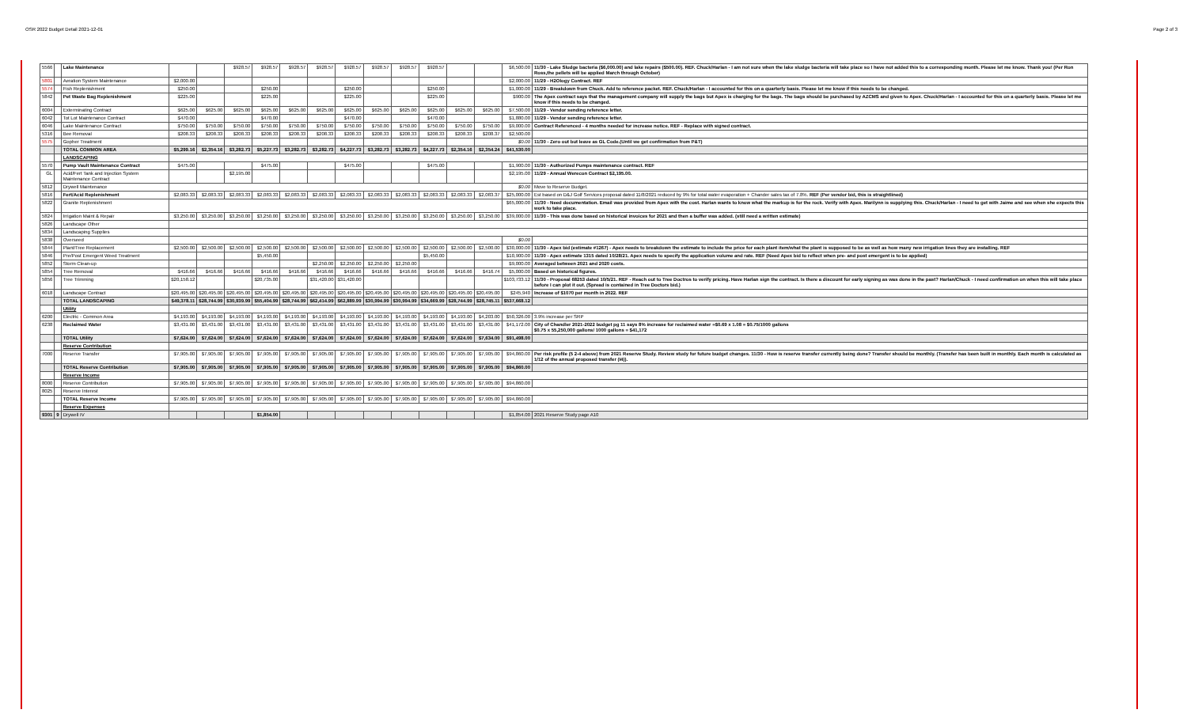OSR 2022 Budget Detail 2021-12-01 Page 2 of 3
| 5566 | | Lake Maintenance | | | $928.57 | $928.57 | $928.57 | $928.57 | $928.57 | $928.57 | $928.57 | $928.57 | | | $6,500.00 | 11/30 - Lake Sludge bacteria ($6,000.00) and lake repairs ($500.00). REF. Chuck/Harlan - I am not sure when the lake sludge bacteria will take place so I have not added this to a corresponding month. Please let me know. Thank you! (Per Ron Ross,the pellets will be applied March through October) |
| 5801 | | Aeration System Maintenance | $2,000.00 | | | | | | | | | | | | $2,000.00 | 11/29 - H2Ology Contract. REF |
| 5574 | | Fish Replenishment | $250.00 | | | $250.00 | | | $250.00 | | | $250.00 | | | $1,000.00 | 11/29 - Breakdown from Chuck. Add to reference packet. REF. Chuck/Harlan - I accounted for this on a quarterly basis. Please let me know if this needs to be changed. |
| 5842 | | Pet Waste Bag Replenishment | $225.00 | | | $225.00 | | | $225.00 | | | $225.00 | | | $900.00 | The Apex contract says that the management company will supply the bags but Apex is charging for the bags. The bags should be purchased by AZCMS and given to Apex. Chuck/Harlan - I accounted for this on a quarterly basis. Please let me know if this needs to be changed. |
| 6004 | | Exterminating Contract | $625.00 | $625.00 | $625.00 | $625.00 | $625.00 | $625.00 | $625.00 | $625.00 | $625.00 | $625.00 | $625.00 | $625.00 | $7,500.00 | 11/29 - Vendor sending reference letter. |
| 6042 | | Tot Lot Maintenance Contract | $470.00 | | | $470.00 | | | $470.00 | | | $470.00 | | | $1,880.00 | 11/29 - Vendor sending reference letter. |
| 6046 | | Lake Maintenance Contract | $750.00 | $750.00 | $750.00 | $750.00 | $750.00 | $750.00 | $750.00 | $750.00 | $750.00 | $750.00 | $750.00 | $750.00 | $9,000.00 | Contract Referenced - 4 months needed for increase notice. REF - Replace with signed contract. |
| 5316 | | Bee Removal | $208.33 | $208.33 | $208.33 | $208.33 | $208.33 | $208.33 | $208.33 | $208.33 | $208.33 | $208.33 | $208.33 | $208.37 | $2,500.00 | |
| 5575 | | Gopher Treatment | | | | | | | | | | | | | $0.00 | 11/30 - Zero out but leave as GL Code.(Until we get confirmation from P&T) |
| | | TOTAL COMMON AREA | $5,299.16 | $2,354.16 | $3,282.73 | $5,227.73 | $3,282.73 | $3,282.73 | $4,227.73 | $3,282.73 | $3,282.73 | $4,227.73 | $2,354.16 | $2,354.24 | $41,530.00 | |
| | | LANDSCAPING | | | | | | | | | | | | | | |
| 5570 | | Pump Vault Maintenance Contract | $475.00 | | | $475.00 | | | $475.00 | | | $475.00 | | | $1,900.00 | 11/30 - Authorized Pumps maintenance contract. REF |
| GL | | Acid/Fert Tank and Injection System Maintenance Contract | | | $2,195.00 | | | | | | | | | | $2,195.00 | 11/29 - Annual Werecon Contract $2,195.00. |
| 5812 | | Drywell Maintenance | | | | | | | | | | | | | $0.00 | Move to Reserve Budget. |
| 5816 | | Fert/Acid Replenishment | $2,083.33 | $2,083.33 | $2,083.33 | $2,083.33 | $2,083.33 | $2,083.33 | $2,083.33 | $2,083.33 | $2,083.33 | $2,083.33 | $2,083.33 | $2,083.37 | $25,000.00 | Est based on D&J Golf Services proposal dated 11/8/2021 reduced by 9% for total water evaporation + Chander sales tax of 7.8%. REF (Per vendor bid, this is straightlined) |
| 5822 | | Granite Replenishment | | | | | | | | | | | | | $65,000.00 | 11/30 - Need documentation. Email was provided from Apex with the cost. Harlan wants to know what the markup is for the rock. Verify with Apex. Marilynn is supplying this. Chuck/Harlan - I need to get with Jaime and see when she expects this work to take place. |
| 5824 | | Irrigation Maint & Repair | $3,250.00 | $3,250.00 | $3,250.00 | $3,250.00 | $3,250.00 | $3,250.00 | $3,250.00 | $3,250.00 | $3,250.00 | $3,250.00 | $3,250.00 | $3,250.00 | $39,000.00 | 11/30 - This was done based on historical invoices for 2021 and then a buffer was added. (still need a written estimate) |
| 5826 | | Landscape Other | | | | | | | | | | | | | | |
| 5834 | | Landscaping Supplies | | | | | | | | | | | | | | |
| 5838 | | Overseed | | | | | | | | | | | | | $0.00 | |
| 5844 | | Plant/Tree Replacement | $2,500.00 | $2,500.00 | $2,500.00 | $2,500.00 | $2,500.00 | $2,500.00 | $2,500.00 | $2,500.00 | $2,500.00 | $2,500.00 | $2,500.00 | $2,500.00 | $30,000.00 | 11/30 - Apex bid (estimate #1267) - Apex needs to breakdown the estimate to include the price for each plant item/what the plant is supposed to be as well as how many new irrigation lines they are installing. REF |
| 5846 | | Pre/Post Emergent Weed Treatment | | | | $5,450.00 | | | | | | $5,450.00 | | | $10,900.00 | 11/30 - Apex estimate 1315 dated 10/28/21. Apex needs to specify the application volume and rate. REF (Need Apex bid to reflect when pre- and post emergent is to be applied) |
| 5852 | | Storm Clean-up | | | | | | $2,250.00 | $2,250.00 | $2,250.00 | $2,250.00 | | | | $9,000.00 | Averaged between 2021 and 2020 costs. |
| 5854 | | Tree Removal | $416.66 | $416.66 | $416.66 | $416.66 | $416.66 | $416.66 | $416.66 | $416.66 | $416.66 | $416.66 | $416.66 | $416.74 | $5,000.00 | Based on historical figures. |
| 5856 | | Tree Trimming | $20,158.12 | | | $20,735.00 | | $31,420.00 | $31,420.00 | | | | | | $103,733.12 | 11/30 - Proposal 68253 dated 10/5/21. REF - Reach out to Tree Doctros to verify pricing. Have Harlan sign the contract. Is there a discount for early signing as was done in the past? Harlan/Chuck - I need confirmation on when this will take place before I can plot it out. (Spread is contained in Tree Doctors bid.) |
| 6018 | | Landscape Contract | $20,495.00 | $20,495.00 | $20,495.00 | $20,495.00 | $20,495.00 | $20,495.00 | $20,495.00 | $20,495.00 | $20,495.00 | $20,495.00 | $20,495.00 | $20,495.00 | $245,940 | Increase of $1070 per month in 2022. REF |
| | | TOTAL LANDSCAPING | $49,378.11 | $28,744.99 | $30,939.99 | $55,404.99 | $28,744.99 | $62,414.99 | $62,889.99 | $30,994.99 | $30,994.99 | $34,669.99 | $28,744.99 | $28,745.11 | $537,668.12 | |
| | | Utility | | | | | | | | | | | | | | |
| 6200 | | Electric - Common Area | $4,193.00 | $4,193.00 | $4,193.00 | $4,193.00 | $4,193.00 | $4,193.00 | $4,193.00 | $4,193.00 | $4,193.00 | $4,193.00 | $4,193.00 | $4,203.00 | $50,326.00 | 3.9% increase per SRP |
| 6238 | | Reclaimed Water | $3,431.00 | $3,431.00 | $3,431.00 | $3,431.00 | $3,431.00 | $3,431.00 | $3,431.00 | $3,431.00 | $3,431.00 | $3,431.00 | $3,431.00 | $3,431.00 | $41,172.00 | City of Chandler 2021-2022 budget pg 11 says 8% increase for reclaimed water =$0.69 x 1.08 = $0.75/1000 gallons $0.75 x 55,250,000 gallons/ 1000 gallons = $41,172 |
| | | TOTAL Utility | $7,624.00 | $7,624.00 | $7,624.00 | $7,624.00 | $7,624.00 | $7,624.00 | $7,624.00 | $7,624.00 | $7,624.00 | $7,624.00 | $7,624.00 | $7,634.00 | $91,498.00 | |
| | | Reserve Contribution | | | | | | | | | | | | | | |
| 7000 | | Reserve Transfer | $7,905.00 | $7,905.00 | $7,905.00 | $7,905.00 | $7,905.00 | $7,905.00 | $7,905.00 | $7,905.00 | $7,905.00 | $7,905.00 | $7,905.00 | $7,905.00 | $94,860.00 | Per risk profile (5 2-4 above) from 2021 Reserve Study. Review study for future budget changes. 11/30 - How is reserve transfer currently being done? Transfer should be monthly. (Transfer has been built in monthly. Each month is calculated as 1/12 of the annual proposed transfer (I4)). |
| | | TOTAL Reserve Contribution | $7,905.00 | $7,905.00 | $7,905.00 | $7,905.00 | $7,905.00 | $7,905.00 | $7,905.00 | $7,905.00 | $7,905.00 | $7,905.00 | $7,905.00 | $7,905.00 | $94,860.00 | |
| | | Reserve Income | | | | | | | | | | | | | | |
| 8000 | | Reserve Contribution | $7,905.00 | $7,905.00 | $7,905.00 | $7,905.00 | $7,905.00 | $7,905.00 | $7,905.00 | $7,905.00 | $7,905.00 | $7,905.00 | $7,905.00 | $7,905.00 | $94,860.00 | |
| 8025 | | Reserve Interest | | | | | | | | | | | | | | |
| | | TOTAL Reserve Income | $7,905.00 | $7,905.00 | $7,905.00 | $7,905.00 | $7,905.00 | $7,905.00 | $7,905.00 | $7,905.00 | $7,905.00 | $7,905.00 | $7,905.00 | $7,905.00 | $94,860.00 | |
| | | Reserve Expenses | | | | | | | | | | | | | | |
| 9301 | 9 | Drywell IV | | | | $1,854.00 | | | | | | | | | $1,854.00 | 2021 Reserve Study page A10 |